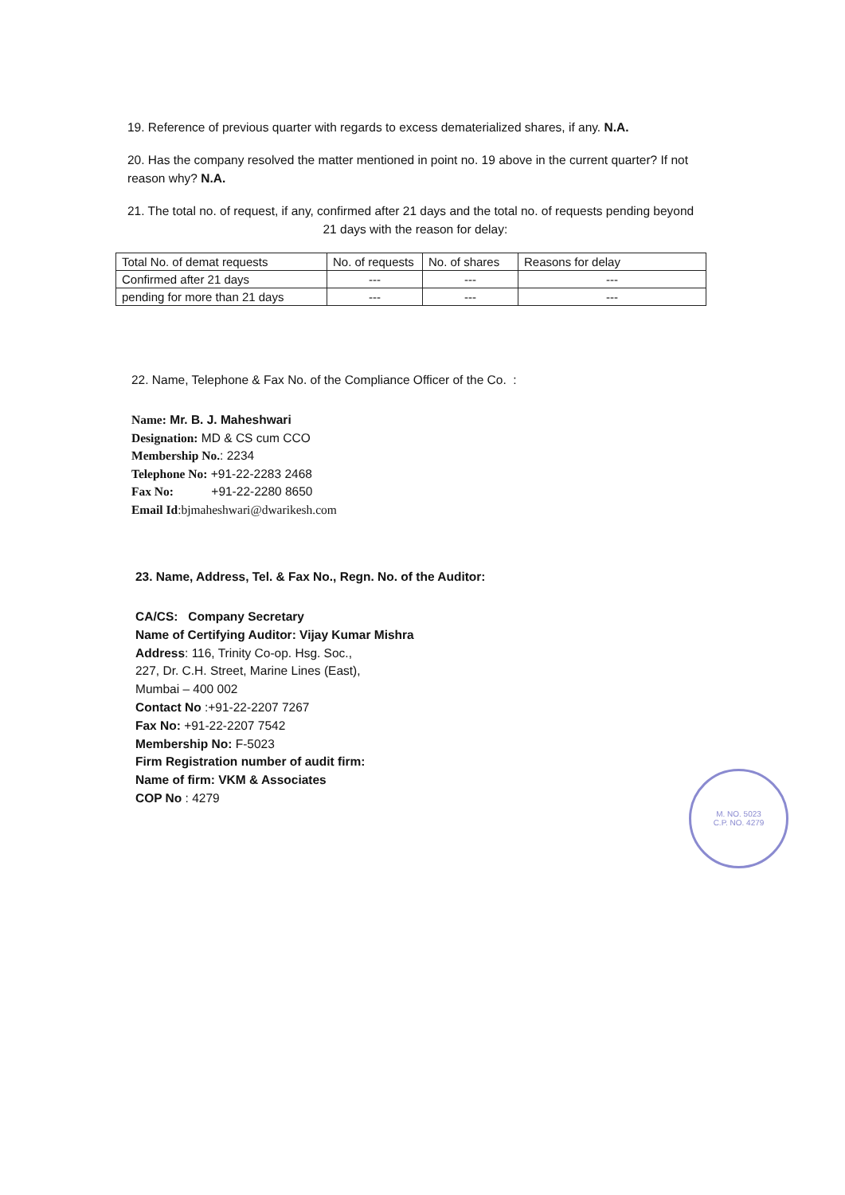19. Reference of previous quarter with regards to excess dematerialized shares, if any. N.A.
20. Has the company resolved the matter mentioned in point no. 19 above in the current quarter? If not reason why? N.A.
21. The total no. of request, if any, confirmed after 21 days and the total no. of requests pending beyond 21 days with the reason for delay:
| Total No. of demat requests | No. of requests | No. of shares | Reasons for delay |
| Confirmed after 21 days | --- | --- | --- |
| pending for more than 21 days | --- | --- | --- |
22. Name, Telephone & Fax No. of the Compliance Officer of the Co. :
Name: Mr. B. J. Maheshwari
Designation: MD & CS cum CCO
Membership No.: 2234
Telephone No: +91-22-2283 2468
Fax No: +91-22-2280 8650
Email Id:bjmaheshwari@dwarikesh.com
23. Name, Address, Tel. & Fax No., Regn. No. of the Auditor:
CA/CS: Company Secretary
Name of Certifying Auditor: Vijay Kumar Mishra
Address: 116, Trinity Co-op. Hsg. Soc.,
227, Dr. C.H. Street, Marine Lines (East),
Mumbai – 400 002
Contact No :+91-22-2207 7267
Fax No: +91-22-2207 7542
Membership No: F-5023
Firm Registration number of audit firm:
Name of firm: VKM & Associates
COP No : 4279
M. NO. 5023
C.P. NO. 4279